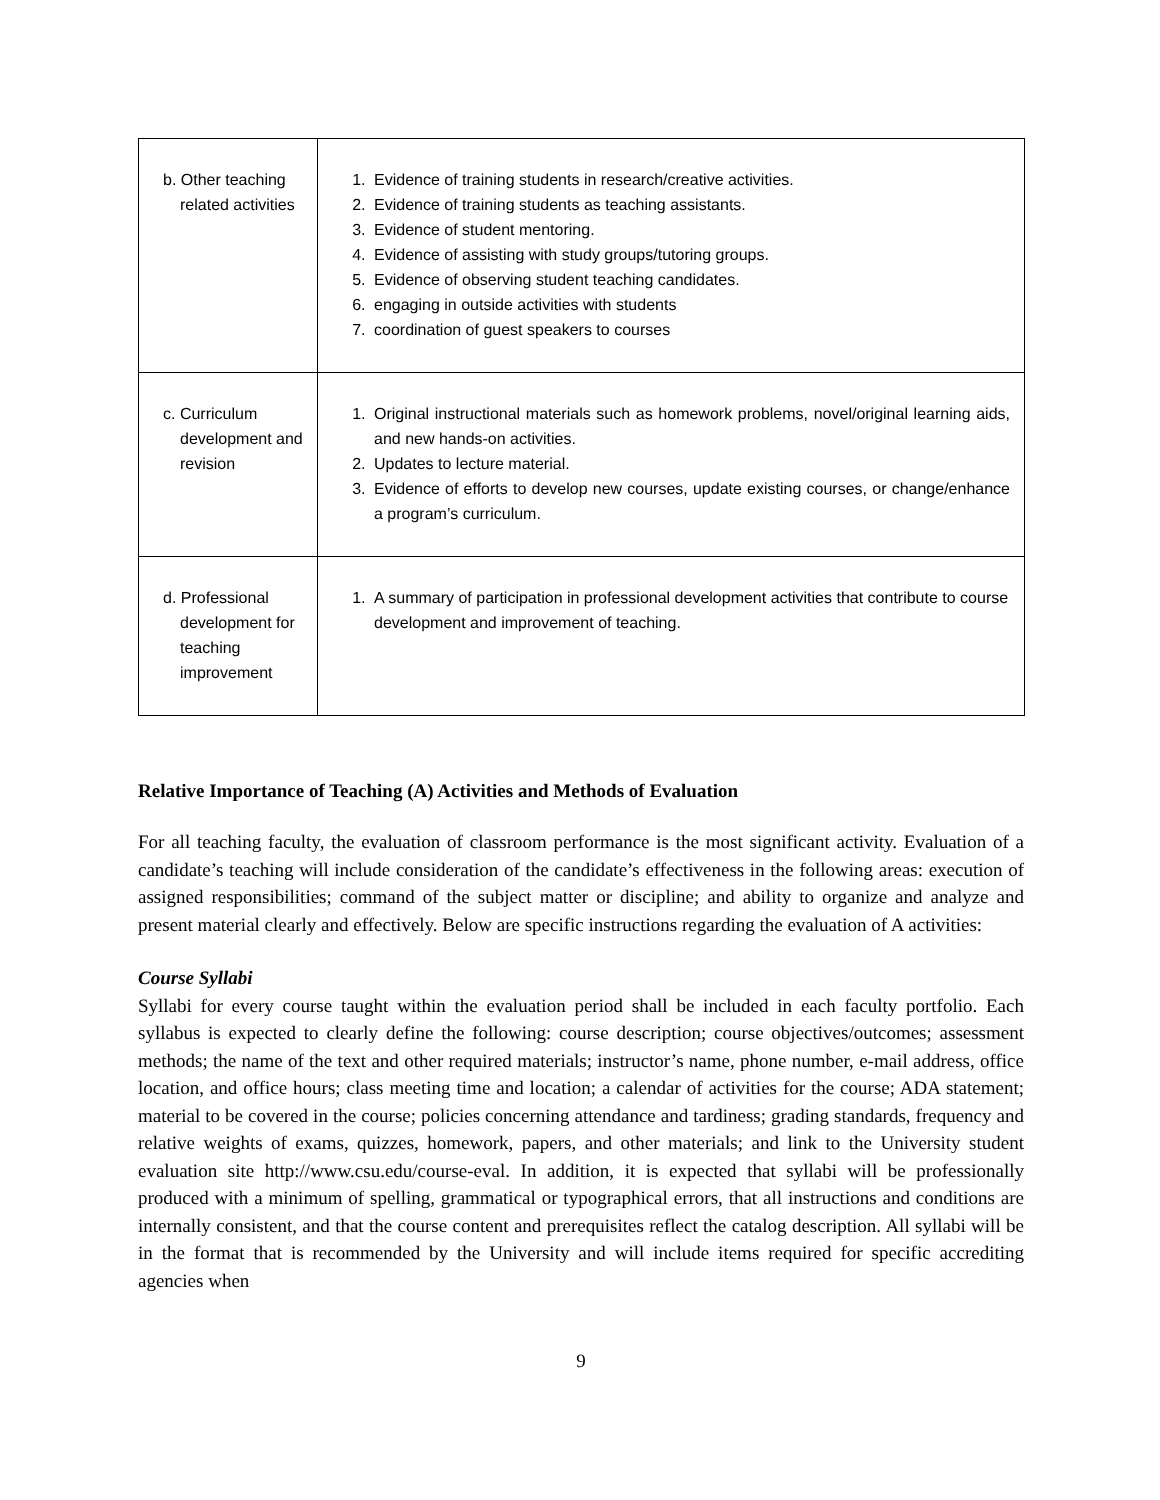| b. Other teaching related activities | 1. Evidence of training students in research/creative activities. 2. Evidence of training students as teaching assistants. 3. Evidence of student mentoring. 4. Evidence of assisting with study groups/tutoring groups. 5. Evidence of observing student teaching candidates. 6. engaging in outside activities with students 7. coordination of guest speakers to courses |
| c. Curriculum development and revision | 1. Original instructional materials such as homework problems, novel/original learning aids, and new hands-on activities. 2. Updates to lecture material. 3. Evidence of efforts to develop new courses, update existing courses, or change/enhance a program’s curriculum. |
| d. Professional development for teaching improvement | 1. A summary of participation in professional development activities that contribute to course development and improvement of teaching. |
Relative Importance of Teaching (A) Activities and Methods of Evaluation
For all teaching faculty, the evaluation of classroom performance is the most significant activity. Evaluation of a candidate’s teaching will include consideration of the candidate’s effectiveness in the following areas: execution of assigned responsibilities; command of the subject matter or discipline; and ability to organize and analyze and present material clearly and effectively. Below are specific instructions regarding the evaluation of A activities:
Course Syllabi
Syllabi for every course taught within the evaluation period shall be included in each faculty portfolio. Each syllabus is expected to clearly define the following: course description; course objectives/outcomes; assessment methods; the name of the text and other required materials; instructor’s name, phone number, e-mail address, office location, and office hours; class meeting time and location; a calendar of activities for the course; ADA statement; material to be covered in the course; policies concerning attendance and tardiness; grading standards, frequency and relative weights of exams, quizzes, homework, papers, and other materials; and link to the University student evaluation site http://www.csu.edu/course-eval. In addition, it is expected that syllabi will be professionally produced with a minimum of spelling, grammatical or typographical errors, that all instructions and conditions are internally consistent, and that the course content and prerequisites reflect the catalog description. All syllabi will be in the format that is recommended by the University and will include items required for specific accrediting agencies when
9